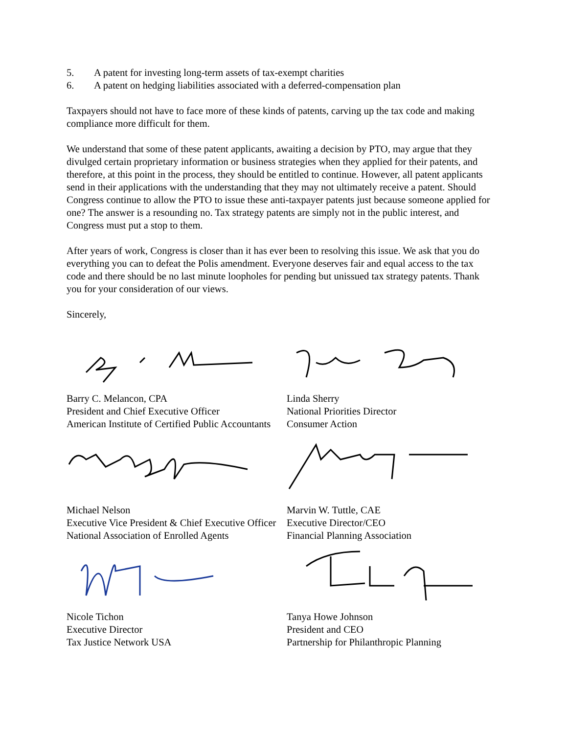5. A patent for investing long-term assets of tax-exempt charities
6. A patent on hedging liabilities associated with a deferred-compensation plan
Taxpayers should not have to face more of these kinds of patents, carving up the tax code and making compliance more difficult for them.
We understand that some of these patent applicants, awaiting a decision by PTO, may argue that they divulged certain proprietary information or business strategies when they applied for their patents, and therefore, at this point in the process, they should be entitled to continue. However, all patent applicants send in their applications with the understanding that they may not ultimately receive a patent. Should Congress continue to allow the PTO to issue these anti-taxpayer patents just because someone applied for one? The answer is a resounding no. Tax strategy patents are simply not in the public interest, and Congress must put a stop to them.
After years of work, Congress is closer than it has ever been to resolving this issue. We ask that you do everything you can to defeat the Polis amendment. Everyone deserves fair and equal access to the tax code and there should be no last minute loopholes for pending but unissued tax strategy patents. Thank you for your consideration of our views.
Sincerely,
Barry C. Melancon, CPA
President and Chief Executive Officer
American Institute of Certified Public Accountants
Michael Nelson
Executive Vice President & Chief Executive Officer
National Association of Enrolled Agents
Nicole Tichon
Executive Director
Tax Justice Network USA
Linda Sherry
National Priorities Director
Consumer Action
Marvin W. Tuttle, CAE
Executive Director/CEO
Financial Planning Association
Tanya Howe Johnson
President and CEO
Partnership for Philanthropic Planning